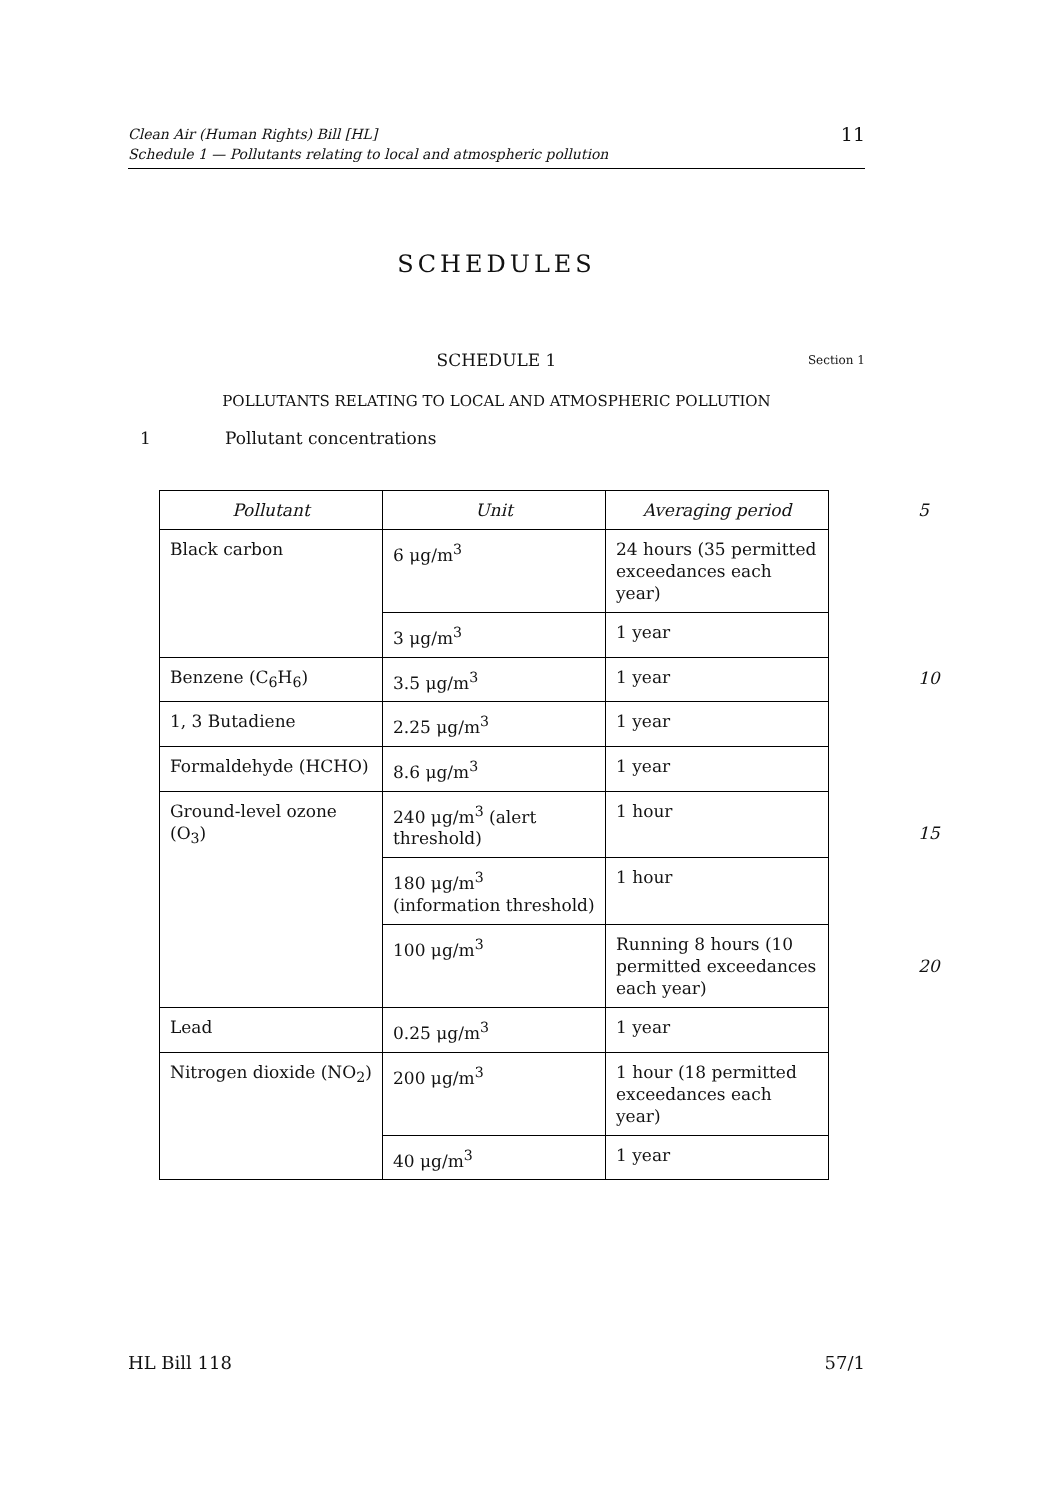Clean Air (Human Rights) Bill [HL]
Schedule 1 — Pollutants relating to local and atmospheric pollution
11
SCHEDULES
SCHEDULE 1 Section 1
POLLUTANTS RELATING TO LOCAL AND ATMOSPHERIC POLLUTION
1 Pollutant concentrations
5
10
15
20
| Pollutant | Unit | Averaging period |
| --- | --- | --- |
| Black carbon | 6 μg/m<sup>3</sup> | 24 hours (35 permitted exceedances each year) |
| | 3 μg/m<sup>3</sup> | 1 year |
| Benzene (C<sub>6</sub>H<sub>6</sub>) | 3.5 μg/m<sup>3</sup> | 1 year |
| 1, 3 Butadiene | 2.25 μg/m<sup>3</sup> | 1 year |
| Formaldehyde (HCHO) | 8.6 μg/m<sup>3</sup> | 1 year |
| Ground-level ozone (O<sub>3</sub>) | 240 μg/m<sup>3</sup> (alert threshold) | 1 hour |
| | 180 μg/m<sup>3</sup> (information threshold) | 1 hour |
| | 100 μg/m<sup>3</sup> | Running 8 hours (10 permitted exceedances each year) |
| Lead | 0.25 μg/m<sup>3</sup> | 1 year |
| Nitrogen dioxide (NO<sub>2</sub>) | 200 μg/m<sup>3</sup> | 1 hour (18 permitted exceedances each year) |
| | 40 μg/m<sup>3</sup> | 1 year |
HL Bill 118 57/1